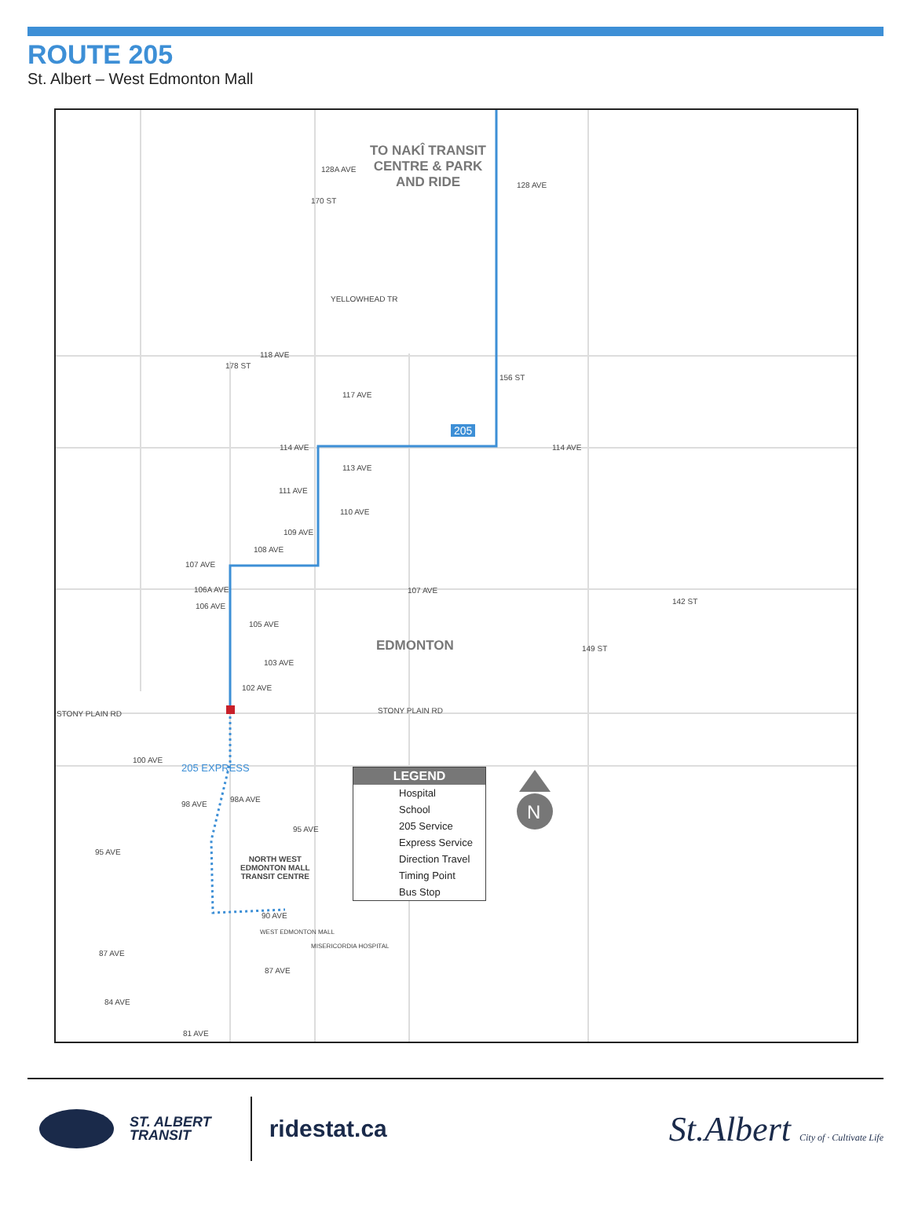ROUTE 205
St. Albert – West Edmonton Mall
TO NAKÎ TRANSIT
CENTRE & PARK
AND RIDE
128A AVE
128 AVE
YELLOWHEAD TR
118 AVE
117 AVE
205
114 AVE 114 AVE
113 AVE
111 AVE
110 AVE
109 AVE
108 AVE
107 AVE
107 AVE
106A AVE
106 AVE
105 AVE
EDMONTON
103 AVE
102 AVE
STONY PLAIN RD STONY PLAIN RD
100 AVE
205 EXPRESS
98 AVE
98A AVE
95 AVE
95 AVE
NORTH WEST
EDMONTON MALL
TRANSIT CENTRE
90 AVE
WEST EDMONTON MALL
MISERICORDIA HOSPITAL
87 AVE
87 AVE
84 AVE
81 AVE
156 ST
149 ST
142 ST
170 ST
178 ST
LEGEND
Hospital
School
205 Service
Express Service
Direction Travel
Timing Point
Bus Stop
N
ST. ALBERT
TRANSIT
ridestat.ca
St.Albert City of · Cultivate Life